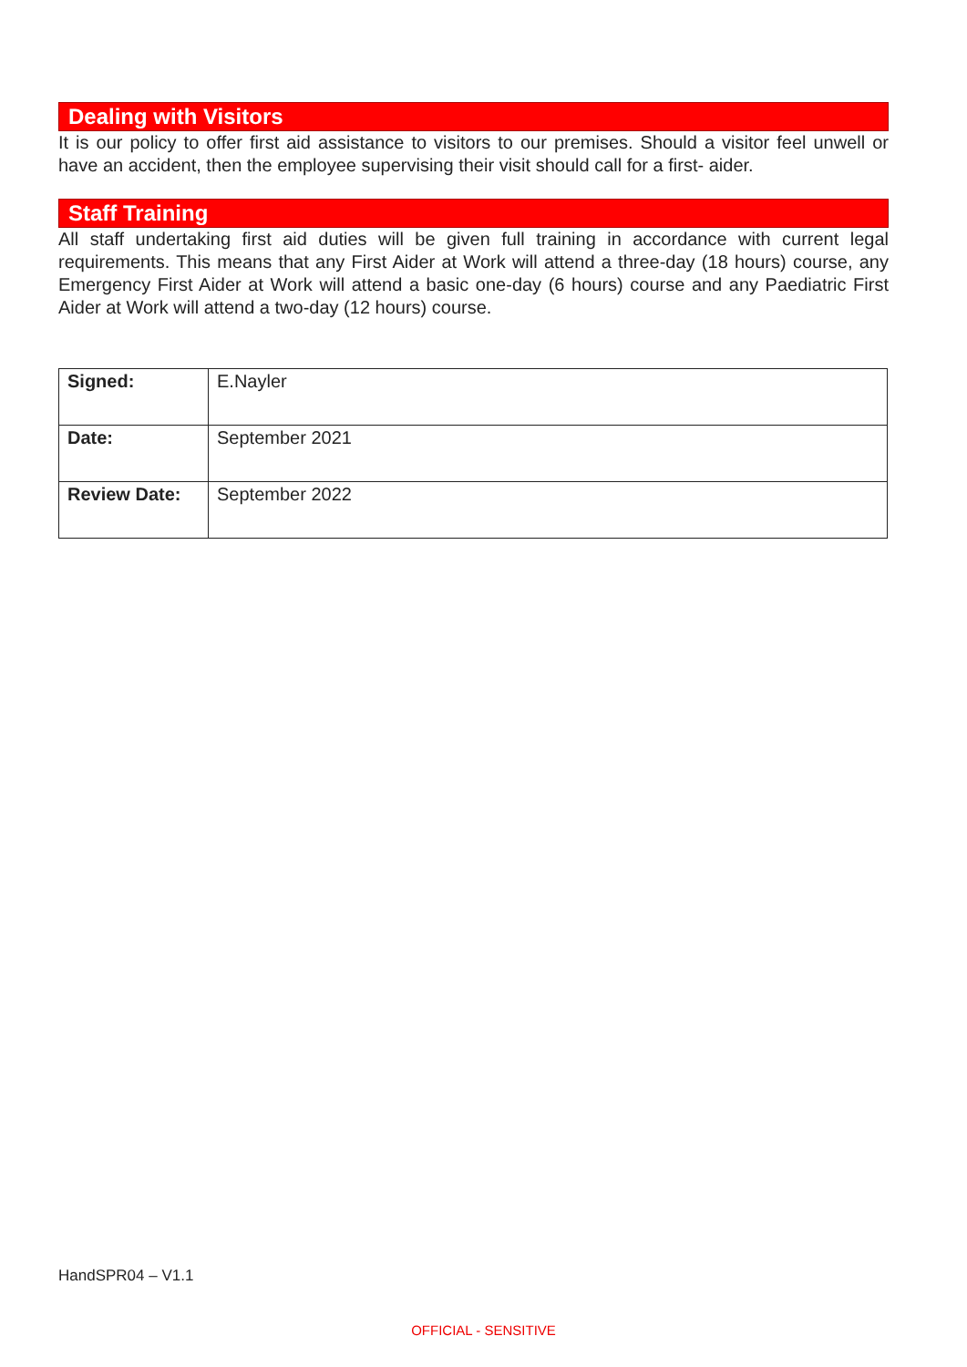Dealing with Visitors
It is our policy to offer first aid assistance to visitors to our premises. Should a visitor feel unwell or have an accident, then the employee supervising their visit should call for a first- aider.
Staff Training
All staff undertaking first aid duties will be given full training in accordance with current legal requirements. This means that any First Aider at Work will attend a three-day (18 hours) course, any Emergency First Aider at Work will attend a basic one-day (6 hours) course and any Paediatric First Aider at Work will attend a two-day (12 hours) course.
| Signed: | E.Nayler |
| Date: | September 2021 |
| Review Date: | September 2022 |
HandSPR04 – V1.1
OFFICIAL - SENSITIVE